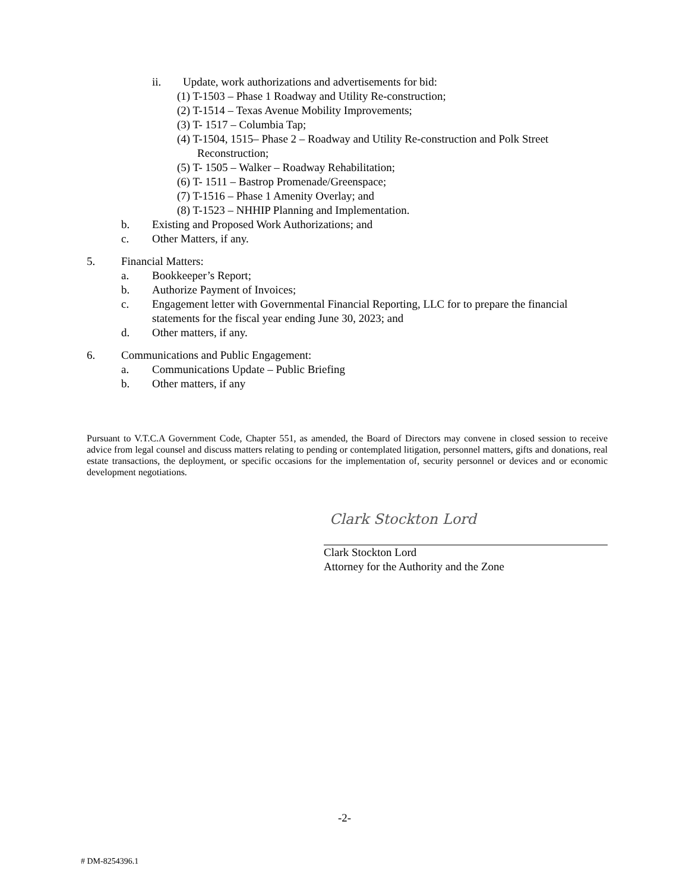ii. Update, work authorizations and advertisements for bid:
(1) T-1503 – Phase 1 Roadway and Utility Re-construction;
(2) T-1514 – Texas Avenue Mobility Improvements;
(3) T- 1517 – Columbia Tap;
(4) T-1504, 1515– Phase 2 – Roadway and Utility Re-construction and Polk Street
Reconstruction;
(5) T- 1505 – Walker – Roadway Rehabilitation;
(6) T- 1511 – Bastrop Promenade/Greenspace;
(7) T-1516 – Phase 1 Amenity Overlay; and
(8) T-1523 – NHHIP Planning and Implementation.
b. Existing and Proposed Work Authorizations; and
c. Other Matters, if any.
5. Financial Matters:
a. Bookkeeper’s Report;
b. Authorize Payment of Invoices;
c. Engagement letter with Governmental Financial Reporting, LLC for to prepare the financial statements for the fiscal year ending June 30, 2023; and
d. Other matters, if any.
6. Communications and Public Engagement:
a. Communications Update – Public Briefing
b. Other matters, if any
Pursuant to V.T.C.A Government Code, Chapter 551, as amended, the Board of Directors may convene in closed session to receive advice from legal counsel and discuss matters relating to pending or contemplated litigation, personnel matters, gifts and donations, real estate transactions, the deployment, or specific occasions for the implementation of, security personnel or devices and or economic development negotiations.
Clark Stockton Lord
Clark Stockton Lord
Attorney for the Authority and the Zone
-2-
# DM-8254396.1